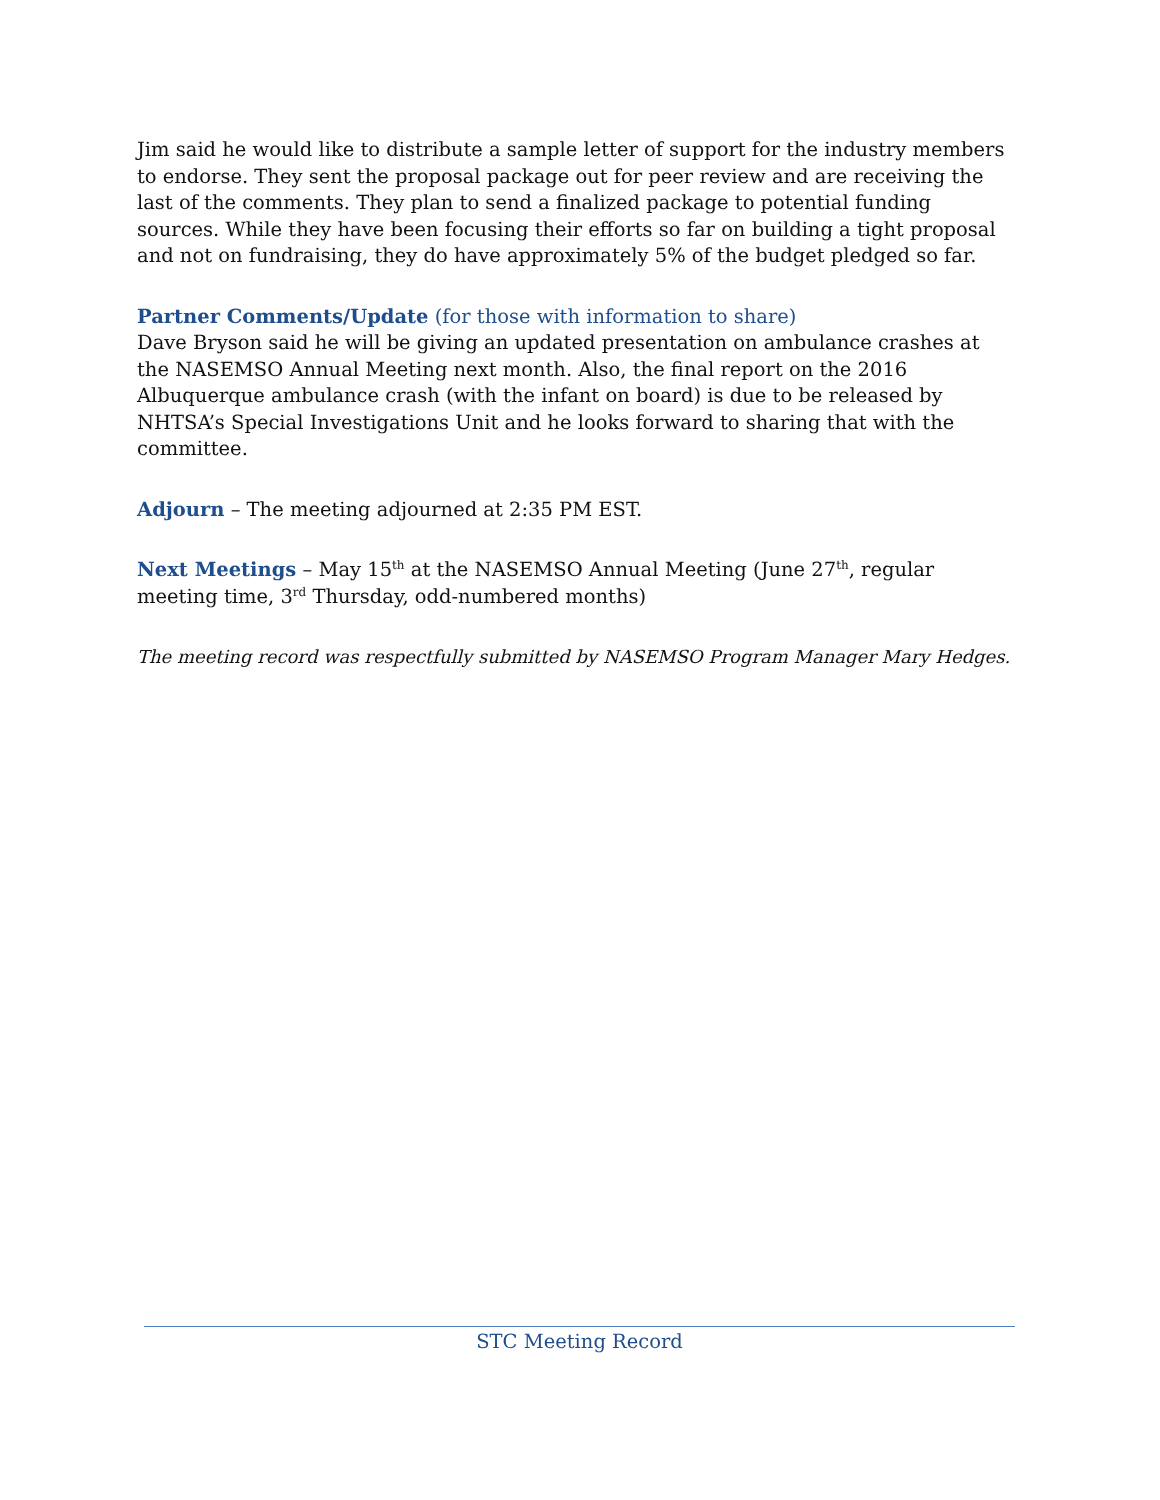Jim said he would like to distribute a sample letter of support for the industry members to endorse. They sent the proposal package out for peer review and are receiving the last of the comments. They plan to send a finalized package to potential funding sources. While they have been focusing their efforts so far on building a tight proposal and not on fundraising, they do have approximately 5% of the budget pledged so far.
Partner Comments/Update (for those with information to share)
Dave Bryson said he will be giving an updated presentation on ambulance crashes at the NASEMSO Annual Meeting next month. Also, the final report on the 2016 Albuquerque ambulance crash (with the infant on board) is due to be released by NHTSA’s Special Investigations Unit and he looks forward to sharing that with the committee.
Adjourn – The meeting adjourned at 2:35 PM EST.
Next Meetings – May 15<sup>th</sup> at the NASEMSO Annual Meeting (June 27<sup>th</sup>, regular meeting time, 3<sup>rd</sup> Thursday, odd-numbered months)
The meeting record was respectfully submitted by NASEMSO Program Manager Mary Hedges.
STC Meeting Record